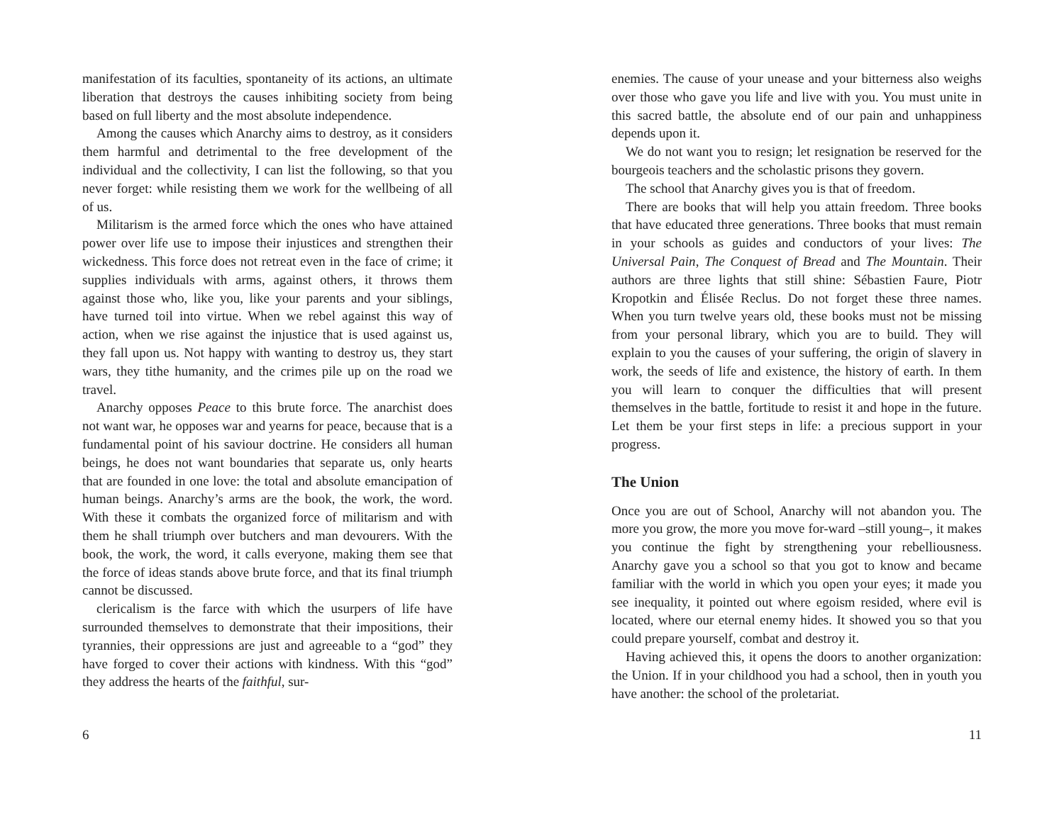manifestation of its faculties, spontaneity of its actions, an ultimate liberation that destroys the causes inhibiting society from being based on full liberty and the most absolute independence.
Among the causes which Anarchy aims to destroy, as it considers them harmful and detrimental to the free development of the individual and the collectivity, I can list the following, so that you never forget: while resisting them we work for the wellbeing of all of us.
Militarism is the armed force which the ones who have attained power over life use to impose their injustices and strengthen their wickedness. This force does not retreat even in the face of crime; it supplies individuals with arms, against others, it throws them against those who, like you, like your parents and your siblings, have turned toil into virtue. When we rebel against this way of action, when we rise against the injustice that is used against us, they fall upon us. Not happy with wanting to destroy us, they start wars, they tithe humanity, and the crimes pile up on the road we travel.
Anarchy opposes Peace to this brute force. The anarchist does not want war, he opposes war and yearns for peace, because that is a fundamental point of his saviour doctrine. He considers all human beings, he does not want boundaries that separate us, only hearts that are founded in one love: the total and absolute emancipation of human beings. Anarchy’s arms are the book, the work, the word. With these it combats the organized force of militarism and with them he shall triumph over butchers and man devourers. With the book, the work, the word, it calls everyone, making them see that the force of ideas stands above brute force, and that its final triumph cannot be discussed.
clericalism is the farce with which the usurpers of life have surrounded themselves to demonstrate that their impositions, their tyrannies, their oppressions are just and agreeable to a “god” they have forged to cover their actions with kindness. With this “god” they address the hearts of the faithful, sur-
6
enemies. The cause of your unease and your bitterness also weighs over those who gave you life and live with you. You must unite in this sacred battle, the absolute end of our pain and unhappiness depends upon it.
We do not want you to resign; let resignation be reserved for the bourgeois teachers and the scholastic prisons they govern.
The school that Anarchy gives you is that of freedom.
There are books that will help you attain freedom. Three books that have educated three generations. Three books that must remain in your schools as guides and conductors of your lives: The Universal Pain, The Conquest of Bread and The Mountain. Their authors are three lights that still shine: Sébastien Faure, Piotr Kropotkin and Élisée Reclus. Do not forget these three names. When you turn twelve years old, these books must not be missing from your personal library, which you are to build. They will explain to you the causes of your suffering, the origin of slavery in work, the seeds of life and existence, the history of earth. In them you will learn to conquer the difficulties that will present themselves in the battle, fortitude to resist it and hope in the future. Let them be your first steps in life: a precious support in your progress.
The Union
Once you are out of School, Anarchy will not abandon you. The more you grow, the more you move for-ward –still young–, it makes you continue the fight by strengthening your rebelliousness. Anarchy gave you a school so that you got to know and became familiar with the world in which you open your eyes; it made you see inequality, it pointed out where egoism resided, where evil is located, where our eternal enemy hides. It showed you so that you could prepare yourself, combat and destroy it.
Having achieved this, it opens the doors to another organization: the Union. If in your childhood you had a school, then in youth you have another: the school of the proletariat.
11